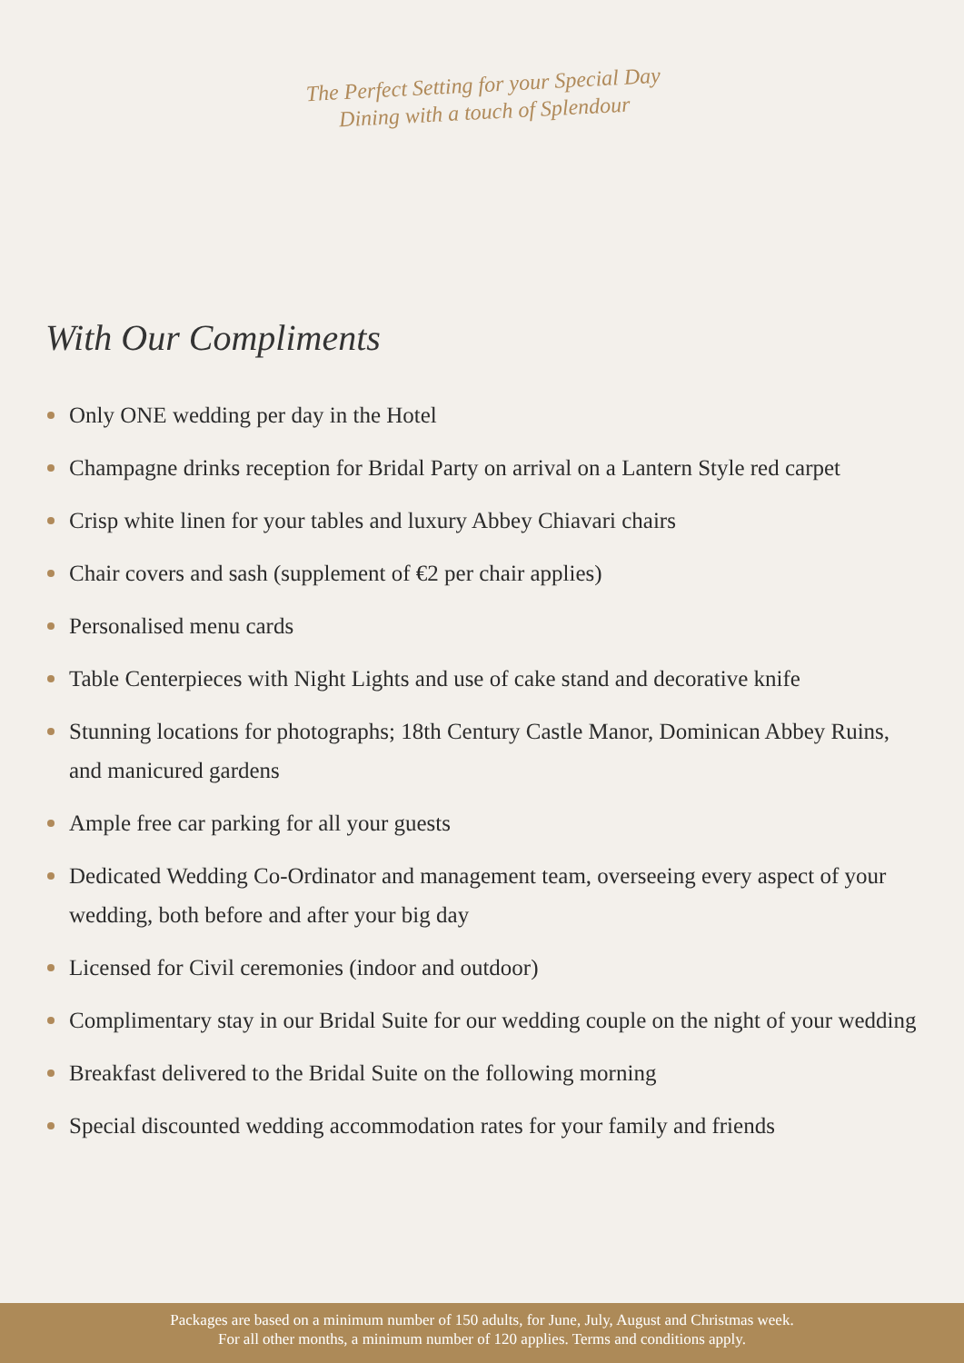The Perfect Setting for your Special Day
Dining with a touch of Splendour
With Our Compliments
Only ONE wedding per day in the Hotel
Champagne drinks reception for Bridal Party on arrival on a Lantern Style red carpet
Crisp white linen for your tables and luxury Abbey Chiavari chairs
Chair covers and sash (supplement of €2 per chair applies)
Personalised menu cards
Table Centerpieces with Night Lights and use of cake stand and decorative knife
Stunning locations for photographs; 18th Century Castle Manor, Dominican Abbey Ruins, and manicured gardens
Ample free car parking for all your guests
Dedicated Wedding Co-Ordinator and management team, overseeing every aspect of your wedding, both before and after your big day
Licensed for Civil ceremonies (indoor and outdoor)
Complimentary stay in our Bridal Suite for our wedding couple on the night of your wedding
Breakfast delivered to the Bridal Suite on the following morning
Special discounted wedding accommodation rates for your family and friends
Packages are based on a minimum number of 150 adults, for June, July, August and Christmas week.
For all other months, a minimum number of 120 applies. Terms and conditions apply.